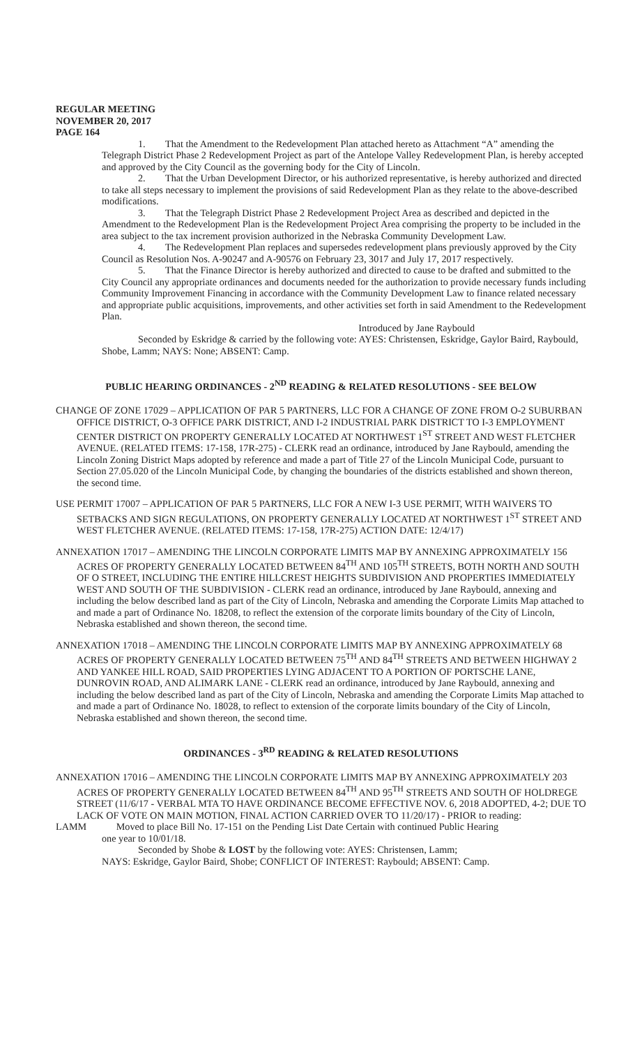REGULAR MEETING
NOVEMBER 20, 2017
PAGE 164
1. That the Amendment to the Redevelopment Plan attached hereto as Attachment “A” amending the Telegraph District Phase 2 Redevelopment Project as part of the Antelope Valley Redevelopment Plan, is hereby accepted and approved by the City Council as the governing body for the City of Lincoln.
2. That the Urban Development Director, or his authorized representative, is hereby authorized and directed to take all steps necessary to implement the provisions of said Redevelopment Plan as they relate to the above-described modifications.
3. That the Telegraph District Phase 2 Redevelopment Project Area as described and depicted in the Amendment to the Redevelopment Plan is the Redevelopment Project Area comprising the property to be included in the area subject to the tax increment provision authorized in the Nebraska Community Development Law.
4. The Redevelopment Plan replaces and supersedes redevelopment plans previously approved by the City Council as Resolution Nos. A-90247 and A-90576 on February 23, 3017 and July 17, 2017 respectively.
5. That the Finance Director is hereby authorized and directed to cause to be drafted and submitted to the City Council any appropriate ordinances and documents needed for the authorization to provide necessary funds including Community Improvement Financing in accordance with the Community Development Law to finance related necessary and appropriate public acquisitions, improvements, and other activities set forth in said Amendment to the Redevelopment Plan.
Introduced by Jane Raybould
Seconded by Eskridge & carried by the following vote: AYES: Christensen, Eskridge, Gaylor Baird, Raybould, Shobe, Lamm; NAYS: None; ABSENT: Camp.
PUBLIC HEARING ORDINANCES - 2<sup>ND</sup> READING & RELATED RESOLUTIONS - SEE BELOW
CHANGE OF ZONE 17029 – APPLICATION OF PAR 5 PARTNERS, LLC FOR A CHANGE OF ZONE FROM O-2 SUBURBAN OFFICE DISTRICT, O-3 OFFICE PARK DISTRICT, AND I-2 INDUSTRIAL PARK DISTRICT TO I-3 EMPLOYMENT CENTER DISTRICT ON PROPERTY GENERALLY LOCATED AT NORTHWEST 1<sup>ST</sup> STREET AND WEST FLETCHER AVENUE. (RELATED ITEMS: 17-158, 17R-275) - CLERK read an ordinance, introduced by Jane Raybould, amending the Lincoln Zoning District Maps adopted by reference and made a part of Title 27 of the Lincoln Municipal Code, pursuant to Section 27.05.020 of the Lincoln Municipal Code, by changing the boundaries of the districts established and shown thereon, the second time.
USE PERMIT 17007 – APPLICATION OF PAR 5 PARTNERS, LLC FOR A NEW I-3 USE PERMIT, WITH WAIVERS TO SETBACKS AND SIGN REGULATIONS, ON PROPERTY GENERALLY LOCATED AT NORTHWEST 1<sup>ST</sup> STREET AND WEST FLETCHER AVENUE. (RELATED ITEMS: 17-158, 17R-275) ACTION DATE: 12/4/17)
ANNEXATION 17017 – AMENDING THE LINCOLN CORPORATE LIMITS MAP BY ANNEXING APPROXIMATELY 156 ACRES OF PROPERTY GENERALLY LOCATED BETWEEN 84<sup>TH</sup> AND 105<sup>TH</sup> STREETS, BOTH NORTH AND SOUTH OF O STREET, INCLUDING THE ENTIRE HILLCREST HEIGHTS SUBDIVISION AND PROPERTIES IMMEDIATELY WEST AND SOUTH OF THE SUBDIVISION - CLERK read an ordinance, introduced by Jane Raybould, annexing and including the below described land as part of the City of Lincoln, Nebraska and amending the Corporate Limits Map attached to and made a part of Ordinance No. 18208, to reflect the extension of the corporate limits boundary of the City of Lincoln, Nebraska established and shown thereon, the second time.
ANNEXATION 17018 – AMENDING THE LINCOLN CORPORATE LIMITS MAP BY ANNEXING APPROXIMATELY 68 ACRES OF PROPERTY GENERALLY LOCATED BETWEEN 75<sup>TH</sup> AND 84<sup>TH</sup> STREETS AND BETWEEN HIGHWAY 2 AND YANKEE HILL ROAD, SAID PROPERTIES LYING ADJACENT TO A PORTION OF PORTSCHE LANE, DUNROVIN ROAD, AND ALIMARK LANE - CLERK read an ordinance, introduced by Jane Raybould, annexing and including the below described land as part of the City of Lincoln, Nebraska and amending the Corporate Limits Map attached to and made a part of Ordinance No. 18028, to reflect to extension of the corporate limits boundary of the City of Lincoln, Nebraska established and shown thereon, the second time.
ORDINANCES - 3<sup>RD</sup> READING & RELATED RESOLUTIONS
ANNEXATION 17016 – AMENDING THE LINCOLN CORPORATE LIMITS MAP BY ANNEXING APPROXIMATELY 203 ACRES OF PROPERTY GENERALLY LOCATED BETWEEN 84<sup>TH</sup> AND 95<sup>TH</sup> STREETS AND SOUTH OF HOLDREGE STREET (11/6/17 - VERBAL MTA TO HAVE ORDINANCE BECOME EFFECTIVE NOV. 6, 2018 ADOPTED, 4-2; DUE TO LACK OF VOTE ON MAIN MOTION, FINAL ACTION CARRIED OVER TO 11/20/17) - PRIOR to reading:
LAMM Moved to place Bill No. 17-151 on the Pending List Date Certain with continued Public Hearing
one year to 10/01/18.
Seconded by Shobe & LOST by the following vote: AYES: Christensen, Lamm;
NAYS: Eskridge, Gaylor Baird, Shobe; CONFLICT OF INTEREST: Raybould; ABSENT: Camp.